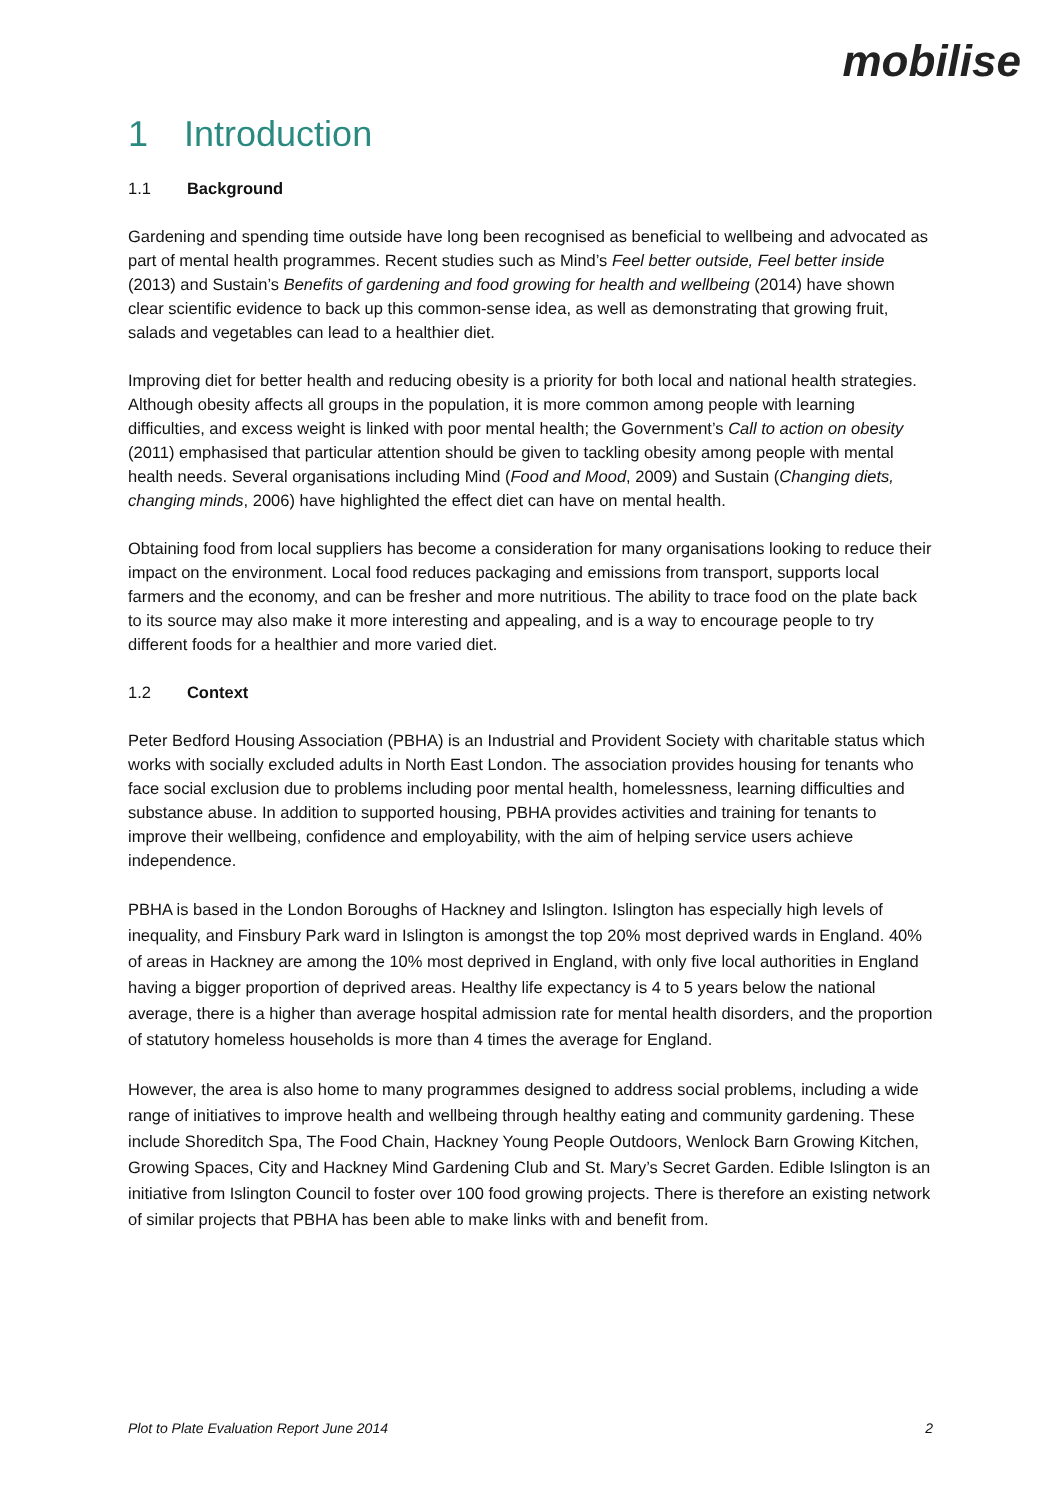mobilise
1 Introduction
1.1 Background
Gardening and spending time outside have long been recognised as beneficial to wellbeing and advocated as part of mental health programmes. Recent studies such as Mind’s Feel better outside, Feel better inside (2013) and Sustain’s Benefits of gardening and food growing for health and wellbeing (2014) have shown clear scientific evidence to back up this common-sense idea, as well as demonstrating that growing fruit, salads and vegetables can lead to a healthier diet.
Improving diet for better health and reducing obesity is a priority for both local and national health strategies. Although obesity affects all groups in the population, it is more common among people with learning difficulties, and excess weight is linked with poor mental health; the Government’s Call to action on obesity (2011) emphasised that particular attention should be given to tackling obesity among people with mental health needs. Several organisations including Mind (Food and Mood, 2009) and Sustain (Changing diets, changing minds, 2006) have highlighted the effect diet can have on mental health.
Obtaining food from local suppliers has become a consideration for many organisations looking to reduce their impact on the environment. Local food reduces packaging and emissions from transport, supports local farmers and the economy, and can be fresher and more nutritious. The ability to trace food on the plate back to its source may also make it more interesting and appealing, and is a way to encourage people to try different foods for a healthier and more varied diet.
1.2 Context
Peter Bedford Housing Association (PBHA) is an Industrial and Provident Society with charitable status which works with socially excluded adults in North East London. The association provides housing for tenants who face social exclusion due to problems including poor mental health, homelessness, learning difficulties and substance abuse. In addition to supported housing, PBHA provides activities and training for tenants to improve their wellbeing, confidence and employability, with the aim of helping service users achieve independence.
PBHA is based in the London Boroughs of Hackney and Islington. Islington has especially high levels of inequality, and Finsbury Park ward in Islington is amongst the top 20% most deprived wards in England. 40% of areas in Hackney are among the 10% most deprived in England, with only five local authorities in England having a bigger proportion of deprived areas. Healthy life expectancy is 4 to 5 years below the national average, there is a higher than average hospital admission rate for mental health disorders, and the proportion of statutory homeless households is more than 4 times the average for England.
However, the area is also home to many programmes designed to address social problems, including a wide range of initiatives to improve health and wellbeing through healthy eating and community gardening. These include Shoreditch Spa, The Food Chain, Hackney Young People Outdoors, Wenlock Barn Growing Kitchen, Growing Spaces, City and Hackney Mind Gardening Club and St. Mary’s Secret Garden. Edible Islington is an initiative from Islington Council to foster over 100 food growing projects. There is therefore an existing network of similar projects that PBHA has been able to make links with and benefit from.
Plot to Plate Evaluation Report June 2014 2